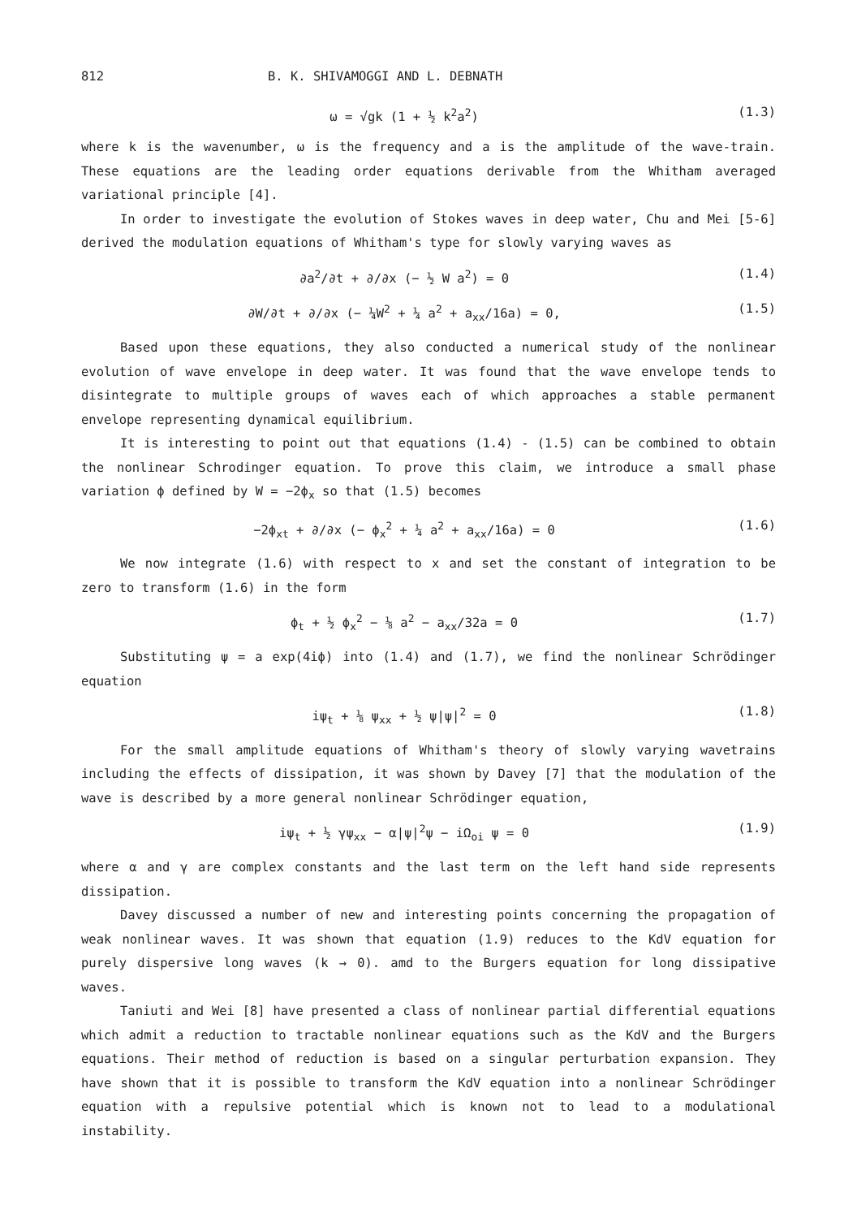812 B. K. SHIVAMOGGI AND L. DEBNATH
ω = √gk (1 + ½ k<sup>2</sup>a<sup>2</sup>) (1.3)
where k is the wavenumber, ω is the frequency and a is the amplitude of the wave-train. These equations are the leading order equations derivable from the Whitham averaged variational principle [4].
In order to investigate the evolution of Stokes waves in deep water, Chu and Mei [5-6] derived the modulation equations of Whitham's type for slowly varying waves as
∂a<sup>2</sup>/∂t + ∂/∂x (− ½ W a<sup>2</sup>) = 0 (1.4)
∂W/∂t + ∂/∂x (− ¼W<sup>2</sup> + ¼ a<sup>2</sup> + a<sub>xx</sub>/16a) = 0, (1.5)
Based upon these equations, they also conducted a numerical study of the nonlinear evolution of wave envelope in deep water. It was found that the wave envelope tends to disintegrate to multiple groups of waves each of which approaches a stable permanent envelope representing dynamical equilibrium.
It is interesting to point out that equations (1.4) - (1.5) can be combined to obtain the nonlinear Schrodinger equation. To prove this claim, we introduce a small phase variation ϕ defined by W = −2ϕ<sub>x</sub> so that (1.5) becomes
−2ϕ<sub>xt</sub> + ∂/∂x (− ϕ<sub>x</sub><sup>2</sup> + ¼ a<sup>2</sup> + a<sub>xx</sub>/16a) = 0 (1.6)
We now integrate (1.6) with respect to x and set the constant of integration to be zero to transform (1.6) in the form
ϕ<sub>t</sub> + ½ ϕ<sub>x</sub><sup>2</sup> − ⅛ a<sup>2</sup> − a<sub>xx</sub>/32a = 0 (1.7)
Substituting ψ = a exp(4iϕ) into (1.4) and (1.7), we find the nonlinear Schrödinger equation
iψ<sub>t</sub> + ⅛ ψ<sub>xx</sub> + ½ ψ|ψ|<sup>2</sup> = 0 (1.8)
For the small amplitude equations of Whitham's theory of slowly varying wavetrains including the effects of dissipation, it was shown by Davey [7] that the modulation of the wave is described by a more general nonlinear Schrödinger equation,
iψ<sub>t</sub> + ½ γψ<sub>xx</sub> − α|ψ|<sup>2</sup>ψ − iΩ<sub>oi</sub> ψ = 0 (1.9)
where α and γ are complex constants and the last term on the left hand side represents dissipation.
Davey discussed a number of new and interesting points concerning the propagation of weak nonlinear waves. It was shown that equation (1.9) reduces to the KdV equation for purely dispersive long waves (k → 0). amd to the Burgers equation for long dissipative waves.
Taniuti and Wei [8] have presented a class of nonlinear partial differential equations which admit a reduction to tractable nonlinear equations such as the KdV and the Burgers equations. Their method of reduction is based on a singular perturbation expansion. They have shown that it is possible to transform the KdV equation into a nonlinear Schrödinger equation with a repulsive potential which is known not to lead to a modulational instability.